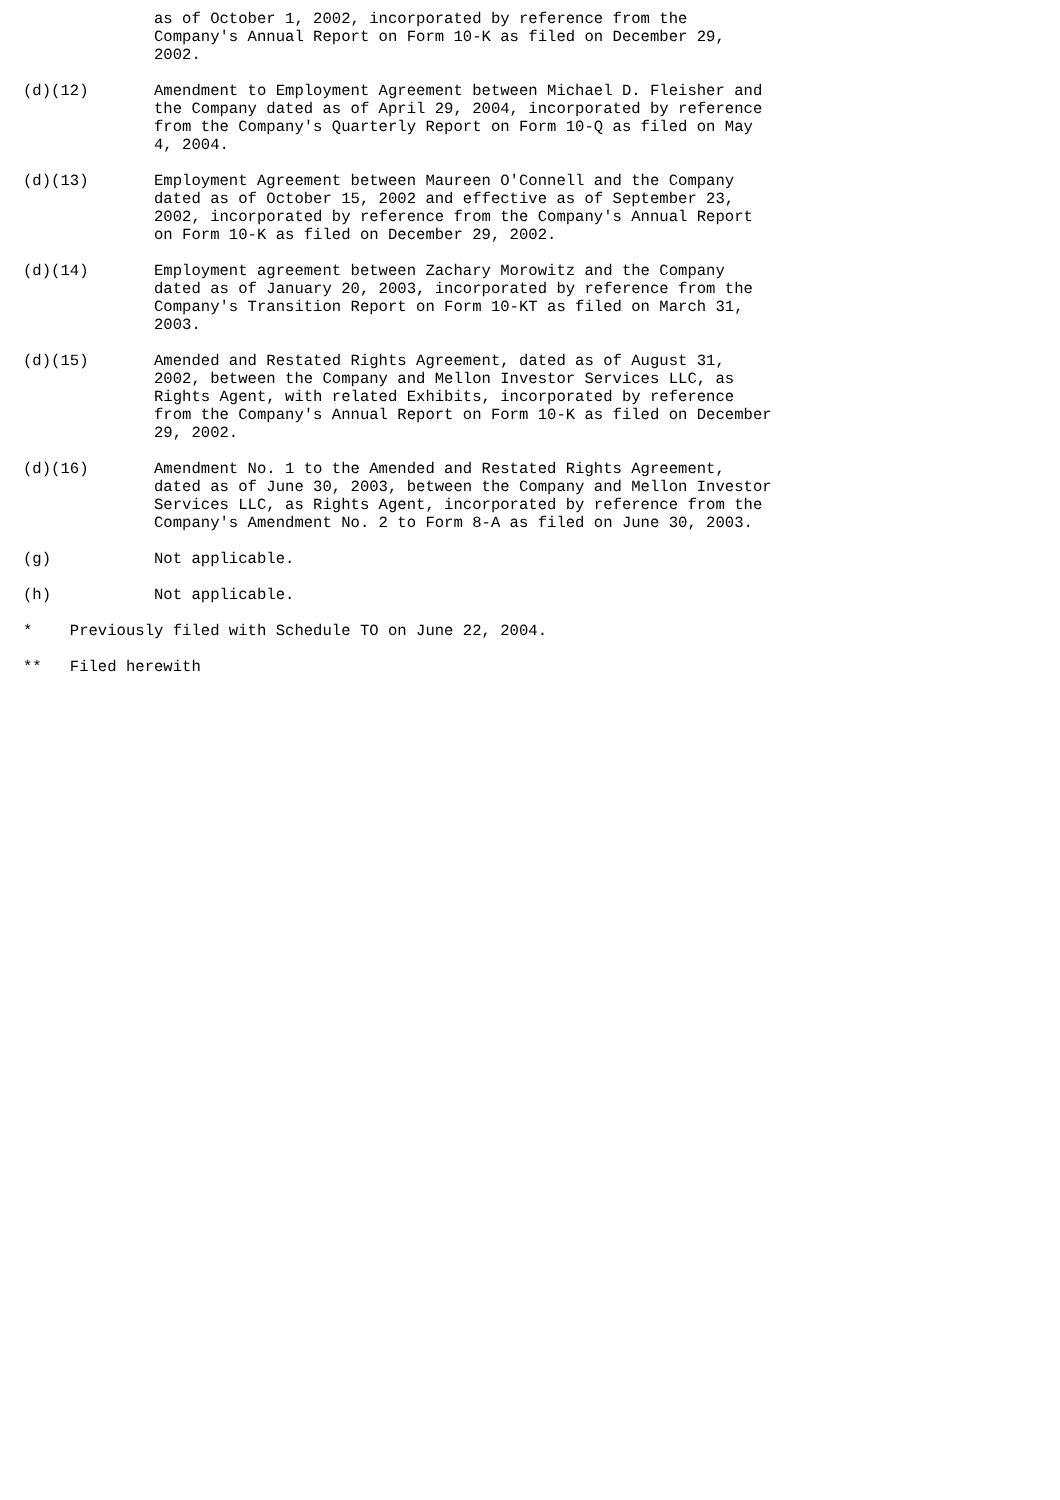as of October 1, 2002, incorporated by reference from the
              Company's Annual Report on Form 10-K as filed on December 29,
              2002.

(d)(12)       Amendment to Employment Agreement between Michael D. Fleisher and
              the Company dated as of April 29, 2004, incorporated by reference
              from the Company's Quarterly Report on Form 10-Q as filed on May
              4, 2004.

(d)(13)       Employment Agreement between Maureen O'Connell and the Company
              dated as of October 15, 2002 and effective as of September 23,
              2002, incorporated by reference from the Company's Annual Report
              on Form 10-K as filed on December 29, 2002.

(d)(14)       Employment agreement between Zachary Morowitz and the Company
              dated as of January 20, 2003, incorporated by reference from the
              Company's Transition Report on Form 10-KT as filed on March 31,
              2003.

(d)(15)       Amended and Restated Rights Agreement, dated as of August 31,
              2002, between the Company and Mellon Investor Services LLC, as
              Rights Agent, with related Exhibits, incorporated by reference
              from the Company's Annual Report on Form 10-K as filed on December
              29, 2002.

(d)(16)       Amendment No. 1 to the Amended and Restated Rights Agreement,
              dated as of June 30, 2003, between the Company and Mellon Investor
              Services LLC, as Rights Agent, incorporated by reference from the
              Company's Amendment No. 2 to Form 8-A as filed on June 30, 2003.

(g)           Not applicable.

(h)           Not applicable.

*    Previously filed with Schedule TO on June 22, 2004.

**   Filed herewith